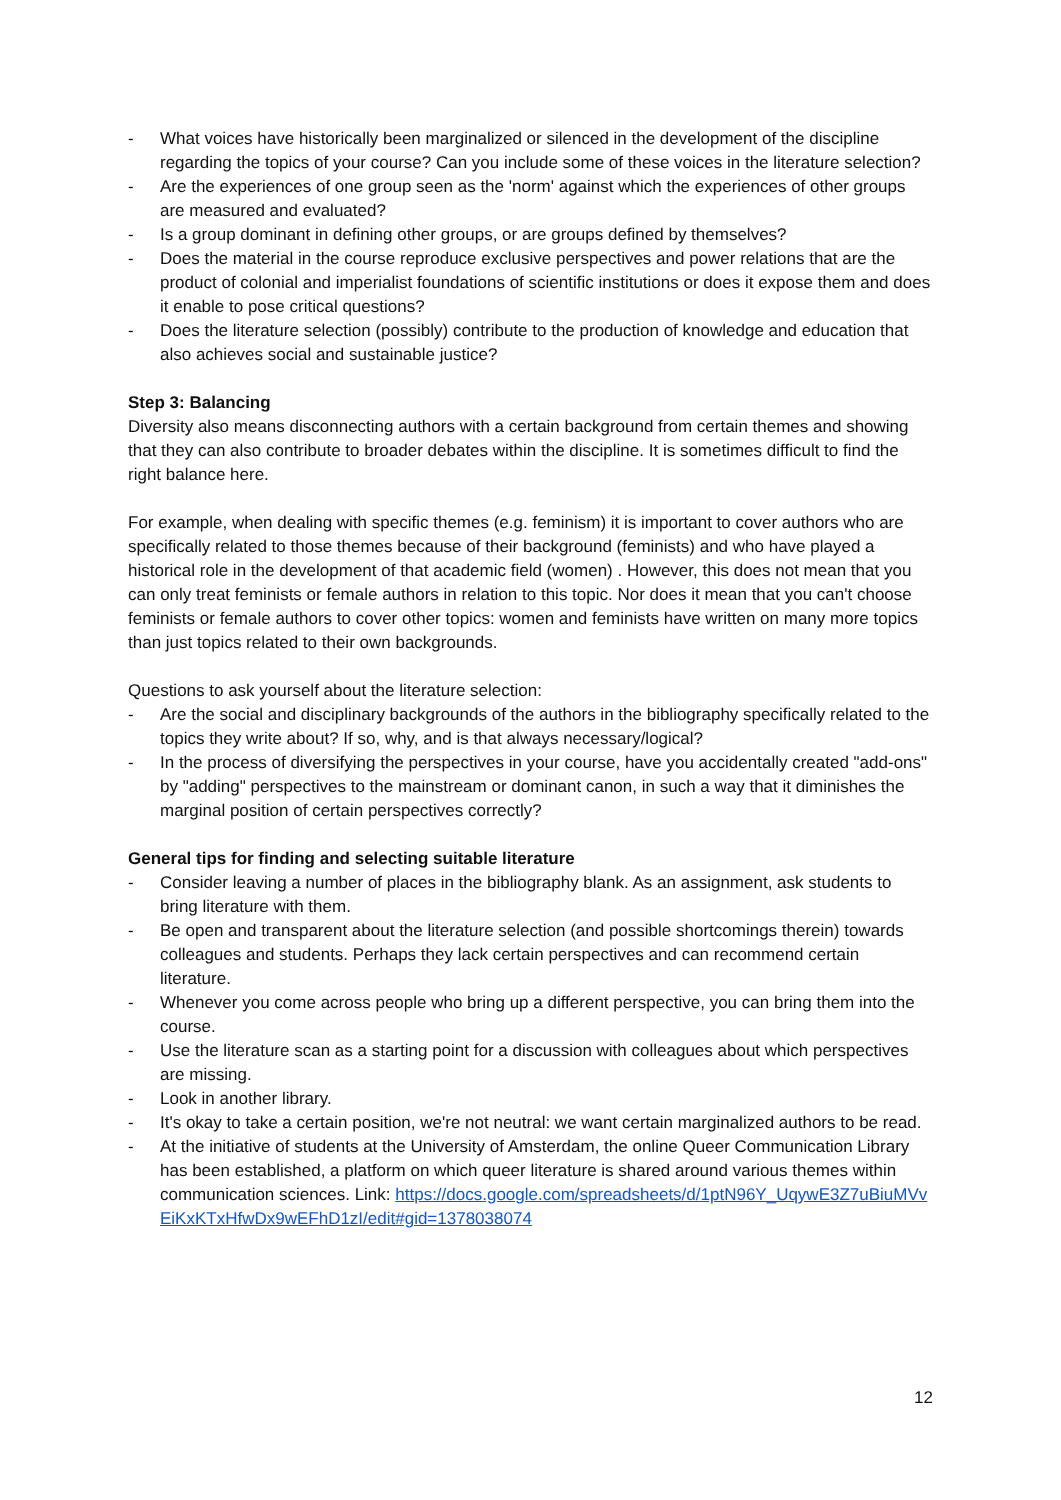- What voices have historically been marginalized or silenced in the development of the discipline regarding the topics of your course? Can you include some of these voices in the literature selection?
- Are the experiences of one group seen as the 'norm' against which the experiences of other groups are measured and evaluated?
- Is a group dominant in defining other groups, or are groups defined by themselves?
- Does the material in the course reproduce exclusive perspectives and power relations that are the product of colonial and imperialist foundations of scientific institutions or does it expose them and does it enable to pose critical questions?
- Does the literature selection (possibly) contribute to the production of knowledge and education that also achieves social and sustainable justice?
Step 3: Balancing
Diversity also means disconnecting authors with a certain background from certain themes and showing that they can also contribute to broader debates within the discipline. It is sometimes difficult to find the right balance here.
For example, when dealing with specific themes (e.g. feminism) it is important to cover authors who are specifically related to those themes because of their background (feminists) and who have played a historical role in the development of that academic field (women) . However, this does not mean that you can only treat feminists or female authors in relation to this topic. Nor does it mean that you can't choose feminists or female authors to cover other topics: women and feminists have written on many more topics than just topics related to their own backgrounds.
Questions to ask yourself about the literature selection:
- Are the social and disciplinary backgrounds of the authors in the bibliography specifically related to the topics they write about? If so, why, and is that always necessary/logical?
- In the process of diversifying the perspectives in your course, have you accidentally created "add-ons" by "adding" perspectives to the mainstream or dominant canon, in such a way that it diminishes the marginal position of certain perspectives correctly?
General tips for finding and selecting suitable literature
- Consider leaving a number of places in the bibliography blank. As an assignment, ask students to bring literature with them.
- Be open and transparent about the literature selection (and possible shortcomings therein) towards colleagues and students. Perhaps they lack certain perspectives and can recommend certain literature.
- Whenever you come across people who bring up a different perspective, you can bring them into the course.
- Use the literature scan as a starting point for a discussion with colleagues about which perspectives are missing.
- Look in another library.
- It's okay to take a certain position, we're not neutral: we want certain marginalized authors to be read.
- At the initiative of students at the University of Amsterdam, the online Queer Communication Library has been established, a platform on which queer literature is shared around various themes within communication sciences. Link: https://docs.google.com/spreadsheets/d/1ptN96Y_UqywE3Z7uBiuMVvEiKxKTxHfwDx9wEFhD1zI/edit#gid=1378038074
12